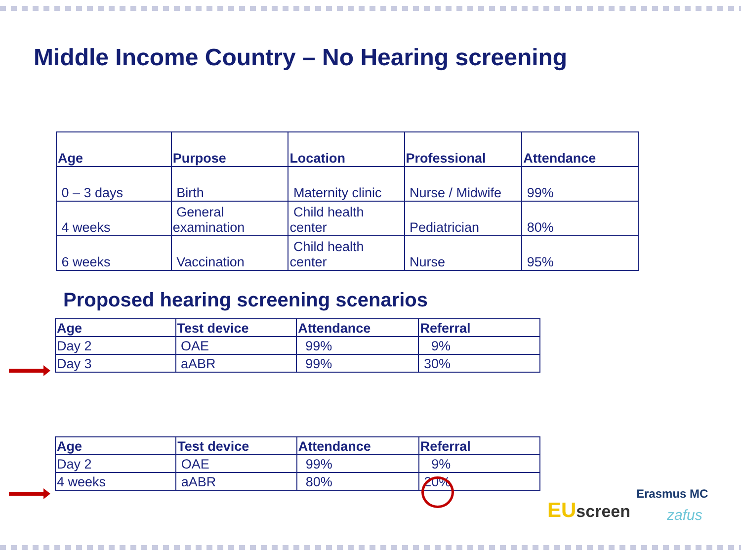Middle Income Country – No Hearing screening
| Age | Purpose | Location | Professional | Attendance |
| --- | --- | --- | --- | --- |
| 0 – 3 days | Birth | Maternity clinic | Nurse / Midwife | 99% |
| 4 weeks | General examination | Child health center | Pediatrician | 80% |
| 6 weeks | Vaccination | Child health center | Nurse | 95% |
Proposed hearing screening scenarios
| Age | Test device | Attendance | Referral |
| --- | --- | --- | --- |
| Day 2 | OAE | 99% | 9% |
| Day 3 | aABR | 99% | 30% |
| Age | Test device | Attendance | Referral |
| --- | --- | --- | --- |
| Day 2 | OAE | 99% | 9% |
| 4 weeks | aABR | 80% | 20% |
EU screen
Erasmus MC
zafus